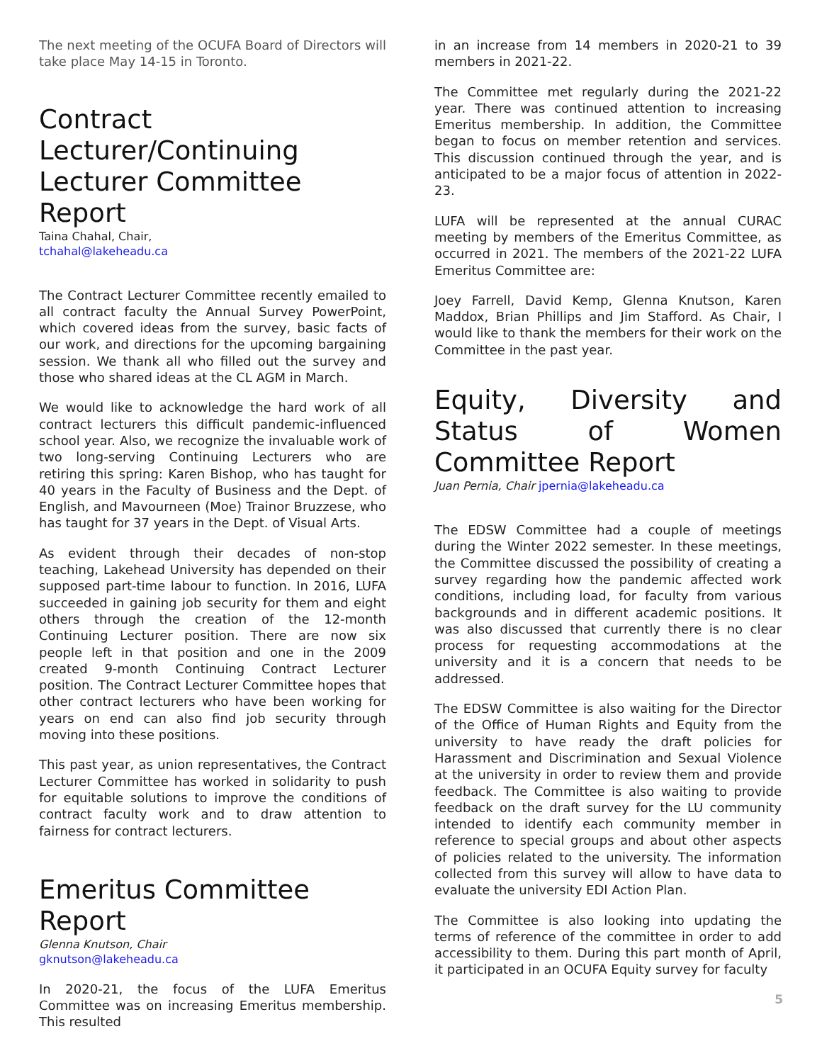The next meeting of the OCUFA Board of Directors will take place May 14-15 in Toronto.
Contract Lecturer/Continuing Lecturer Committee Report
Taina Chahal, Chair,
tchahal@lakeheadu.ca
The Contract Lecturer Committee recently emailed to all contract faculty the Annual Survey PowerPoint, which covered ideas from the survey, basic facts of our work, and directions for the upcoming bargaining session. We thank all who filled out the survey and those who shared ideas at the CL AGM in March.
We would like to acknowledge the hard work of all contract lecturers this difficult pandemic-influenced school year. Also, we recognize the invaluable work of two long-serving Continuing Lecturers who are retiring this spring: Karen Bishop, who has taught for 40 years in the Faculty of Business and the Dept. of English, and Mavourneen (Moe) Trainor Bruzzese, who has taught for 37 years in the Dept. of Visual Arts.
As evident through their decades of non-stop teaching, Lakehead University has depended on their supposed part-time labour to function. In 2016, LUFA succeeded in gaining job security for them and eight others through the creation of the 12-month Continuing Lecturer position. There are now six people left in that position and one in the 2009 created 9-month Continuing Contract Lecturer position. The Contract Lecturer Committee hopes that other contract lecturers who have been working for years on end can also find job security through moving into these positions.
This past year, as union representatives, the Contract Lecturer Committee has worked in solidarity to push for equitable solutions to improve the conditions of contract faculty work and to draw attention to fairness for contract lecturers.
Emeritus Committee Report
Glenna Knutson, Chair
gknutson@lakeheadu.ca
In 2020-21, the focus of the LUFA Emeritus Committee was on increasing Emeritus membership. This resulted
in an increase from 14 members in 2020-21 to 39 members in 2021-22.
The Committee met regularly during the 2021-22 year. There was continued attention to increasing Emeritus membership. In addition, the Committee began to focus on member retention and services. This discussion continued through the year, and is anticipated to be a major focus of attention in 2022-23.
LUFA will be represented at the annual CURAC meeting by members of the Emeritus Committee, as occurred in 2021. The members of the 2021-22 LUFA Emeritus Committee are:
Joey Farrell, David Kemp, Glenna Knutson, Karen Maddox, Brian Phillips and Jim Stafford. As Chair, I would like to thank the members for their work on the Committee in the past year.
Equity, Diversity and Status of Women Committee Report
Juan Pernia, Chair jpernia@lakeheadu.ca
The EDSW Committee had a couple of meetings during the Winter 2022 semester. In these meetings, the Committee discussed the possibility of creating a survey regarding how the pandemic affected work conditions, including load, for faculty from various backgrounds and in different academic positions. It was also discussed that currently there is no clear process for requesting accommodations at the university and it is a concern that needs to be addressed.
The EDSW Committee is also waiting for the Director of the Office of Human Rights and Equity from the university to have ready the draft policies for Harassment and Discrimination and Sexual Violence at the university in order to review them and provide feedback. The Committee is also waiting to provide feedback on the draft survey for the LU community intended to identify each community member in reference to special groups and about other aspects of policies related to the university. The information collected from this survey will allow to have data to evaluate the university EDI Action Plan.
The Committee is also looking into updating the terms of reference of the committee in order to add accessibility to them. During this part month of April, it participated in an OCUFA Equity survey for faculty
5